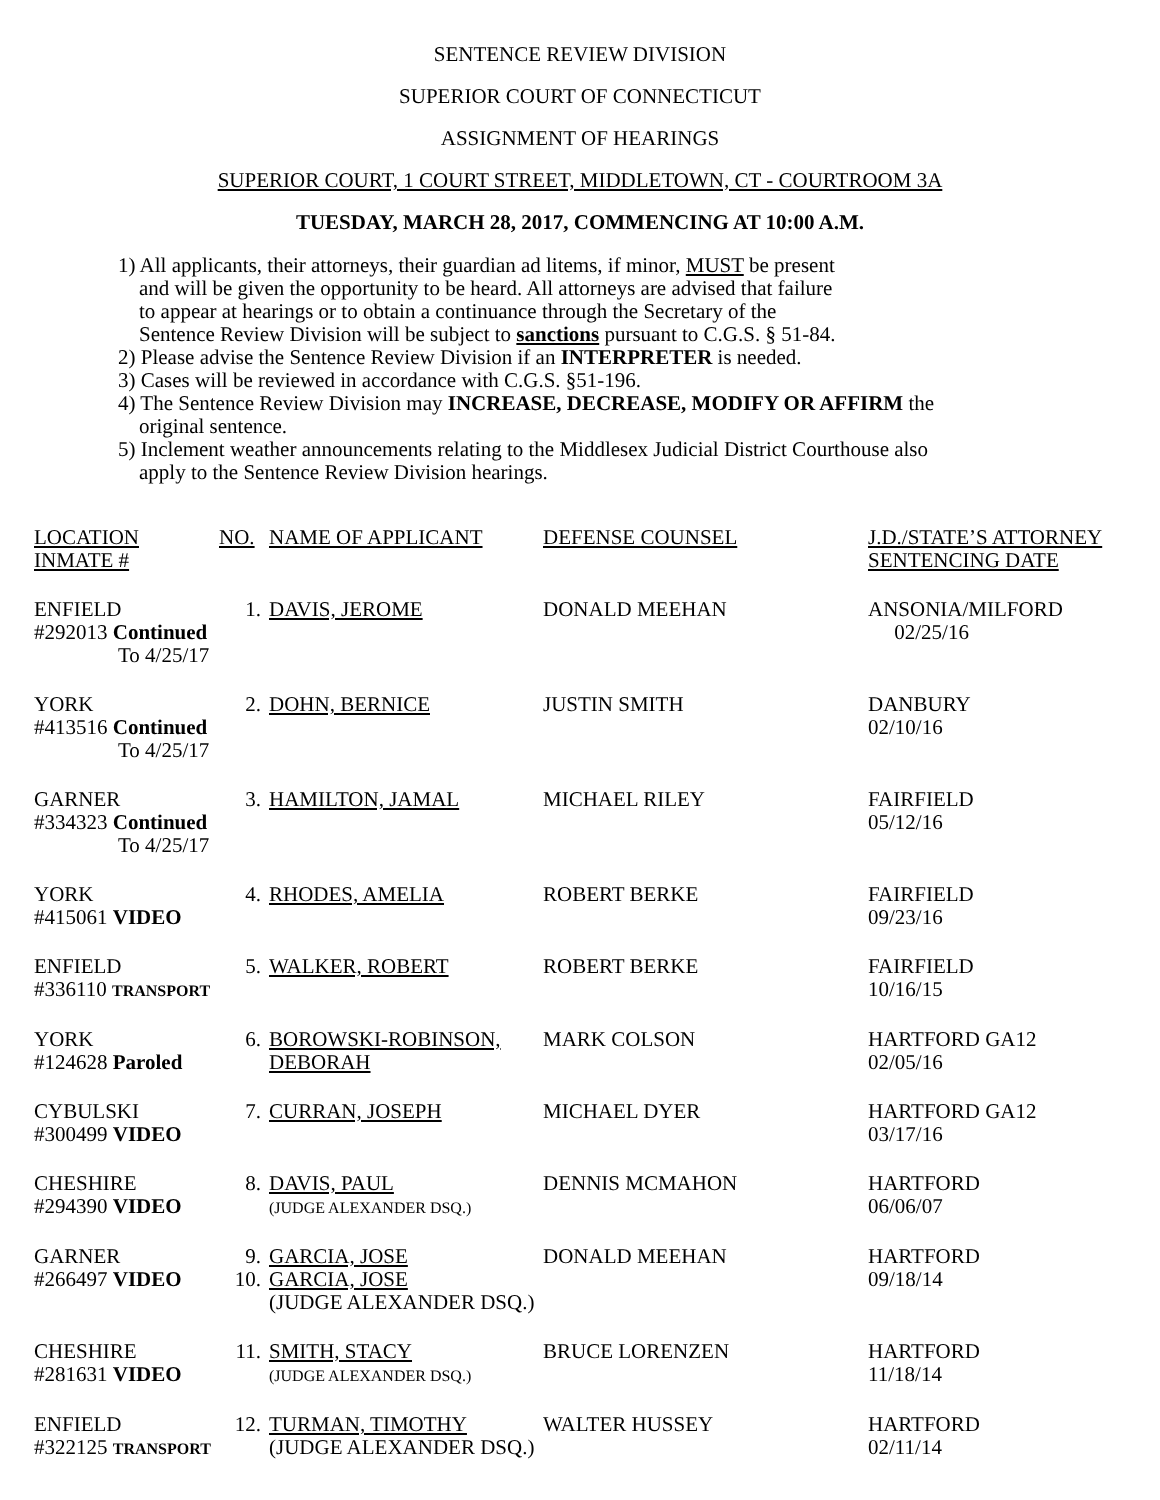SENTENCE REVIEW DIVISION
SUPERIOR COURT OF CONNECTICUT
ASSIGNMENT OF HEARINGS
SUPERIOR COURT, 1 COURT STREET, MIDDLETOWN, CT - COURTROOM 3A
TUESDAY, MARCH 28, 2017, COMMENCING AT 10:00 A.M.
1) All applicants, their attorneys, their guardian ad litems, if minor, MUST be present
and will be given the opportunity to be heard. All attorneys are advised that failure
to appear at hearings or to obtain a continuance through the Secretary of the
Sentence Review Division will be subject to sanctions pursuant to C.G.S. § 51-84.
2) Please advise the Sentence Review Division if an INTERPRETER is needed.
3) Cases will be reviewed in accordance with C.G.S. §51-196.
4) The Sentence Review Division may INCREASE, DECREASE, MODIFY OR AFFIRM the
original sentence.
5) Inclement weather announcements relating to the Middlesex Judicial District Courthouse also
apply to the Sentence Review Division hearings.
| LOCATION INMATE # | NO. | NAME OF APPLICANT | DEFENSE COUNSEL | J.D./STATE’S ATTORNEY SENTENCING DATE |
| --- | --- | --- | --- | --- |
| ENFIELD #292013 Continued To 4/25/17 | 1. | DAVIS, JEROME | DONALD MEEHAN | ANSONIA/MILFORD 02/25/16 |
| YORK #413516 Continued To 4/25/17 | 2. | DOHN, BERNICE | JUSTIN SMITH | DANBURY 02/10/16 |
| GARNER #334323 Continued To 4/25/17 | 3. | HAMILTON, JAMAL | MICHAEL RILEY | FAIRFIELD 05/12/16 |
| YORK #415061 VIDEO | 4. | RHODES, AMELIA | ROBERT BERKE | FAIRFIELD 09/23/16 |
| ENFIELD #336110 TRANSPORT | 5. | WALKER, ROBERT | ROBERT BERKE | FAIRFIELD 10/16/15 |
| YORK #124628 Paroled | 6. | BOROWSKI-ROBINSON, DEBORAH | MARK COLSON | HARTFORD GA12 02/05/16 |
| CYBULSKI #300499 VIDEO | 7. | CURRAN, JOSEPH | MICHAEL DYER | HARTFORD GA12 03/17/16 |
| CHESHIRE #294390 VIDEO | 8. | DAVIS, PAUL (JUDGE ALEXANDER DSQ.) | DENNIS MCMAHON | HARTFORD 06/06/07 |
| GARNER #266497 VIDEO | 9. 10. | GARCIA, JOSE GARCIA, JOSE (JUDGE ALEXANDER DSQ.) | DONALD MEEHAN | HARTFORD 09/18/14 |
| CHESHIRE #281631 VIDEO | 11. | SMITH, STACY (JUDGE ALEXANDER DSQ.) | BRUCE LORENZEN | HARTFORD 11/18/14 |
| ENFIELD #322125 TRANSPORT | 12. | TURMAN, TIMOTHY (JUDGE ALEXANDER DSQ.) | WALTER HUSSEY | HARTFORD 02/11/14 |